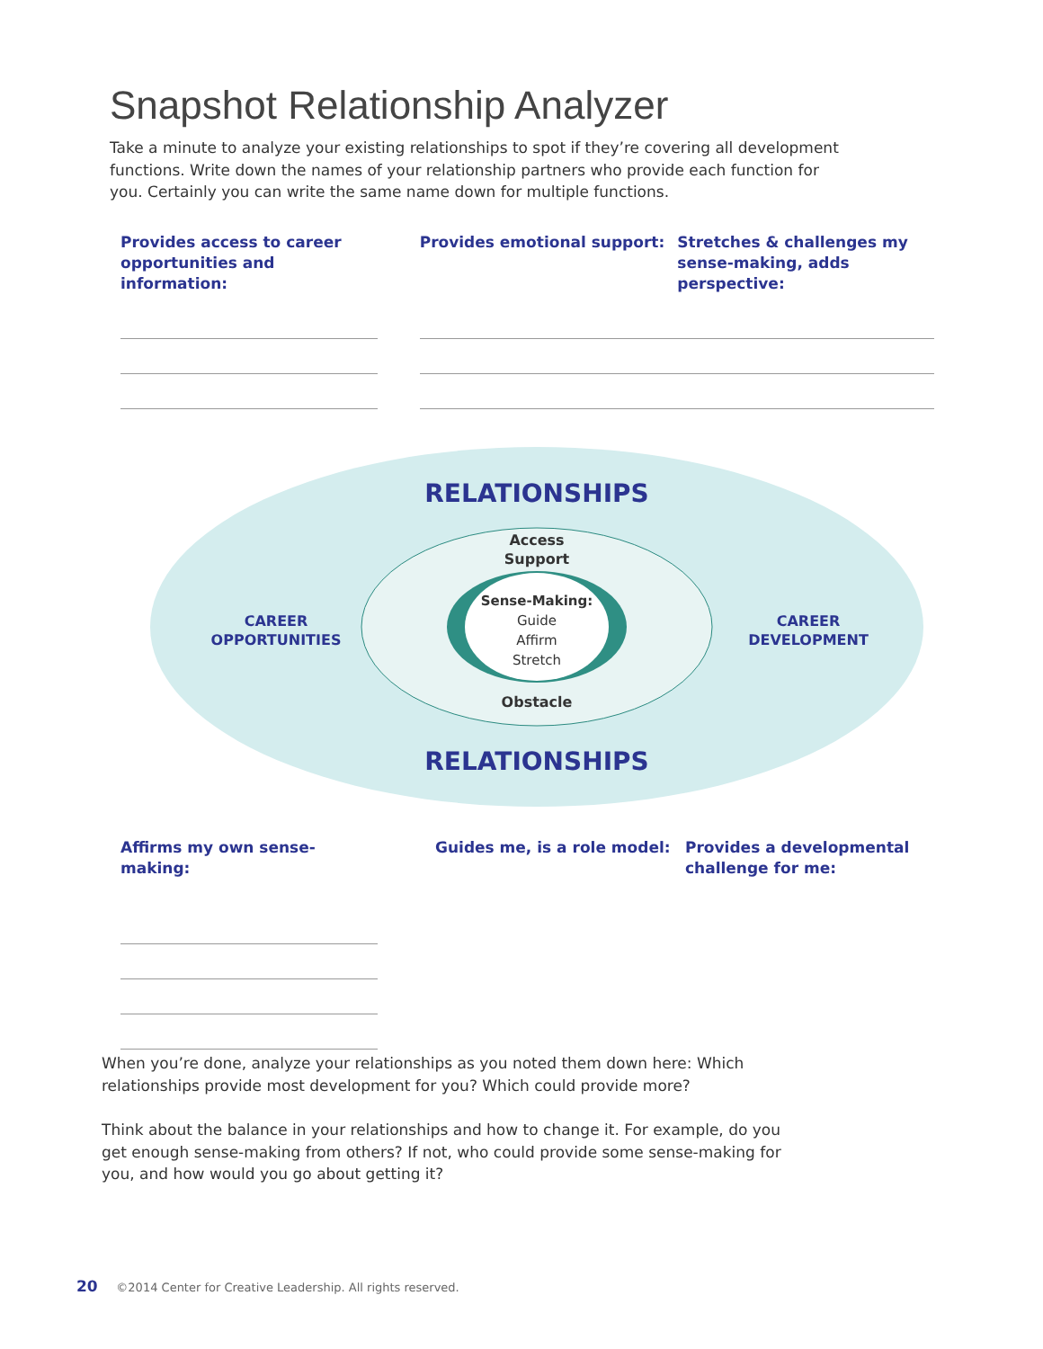Snapshot Relationship Analyzer
Take a minute to analyze your existing relationships to spot if they’re covering all development functions. Write down the names of your relationship partners who provide each function for you. Certainly you can write the same name down for multiple functions.
Provides access to career opportunities and information:
Provides emotional support: Stretches & challenges my sense-making, adds perspective:
RELATIONSHIPS
Access
Support
Sense-Making:
Guide
Affirm
Stretch
Obstacle
RELATIONSHIPS
CAREER OPPORTUNITIES
CAREER DEVELOPMENT
Affirms my own sense-making: Guides me, is a role model: Provides a developmental challenge for me:
When you’re done, analyze your relationships as you noted them down here: Which relationships provide most development for you? Which could provide more?
Think about the balance in your relationships and how to change it. For example, do you get enough sense-making from others? If not, who could provide some sense-making for you, and how would you go about getting it?
20 ©2014 Center for Creative Leadership. All rights reserved.